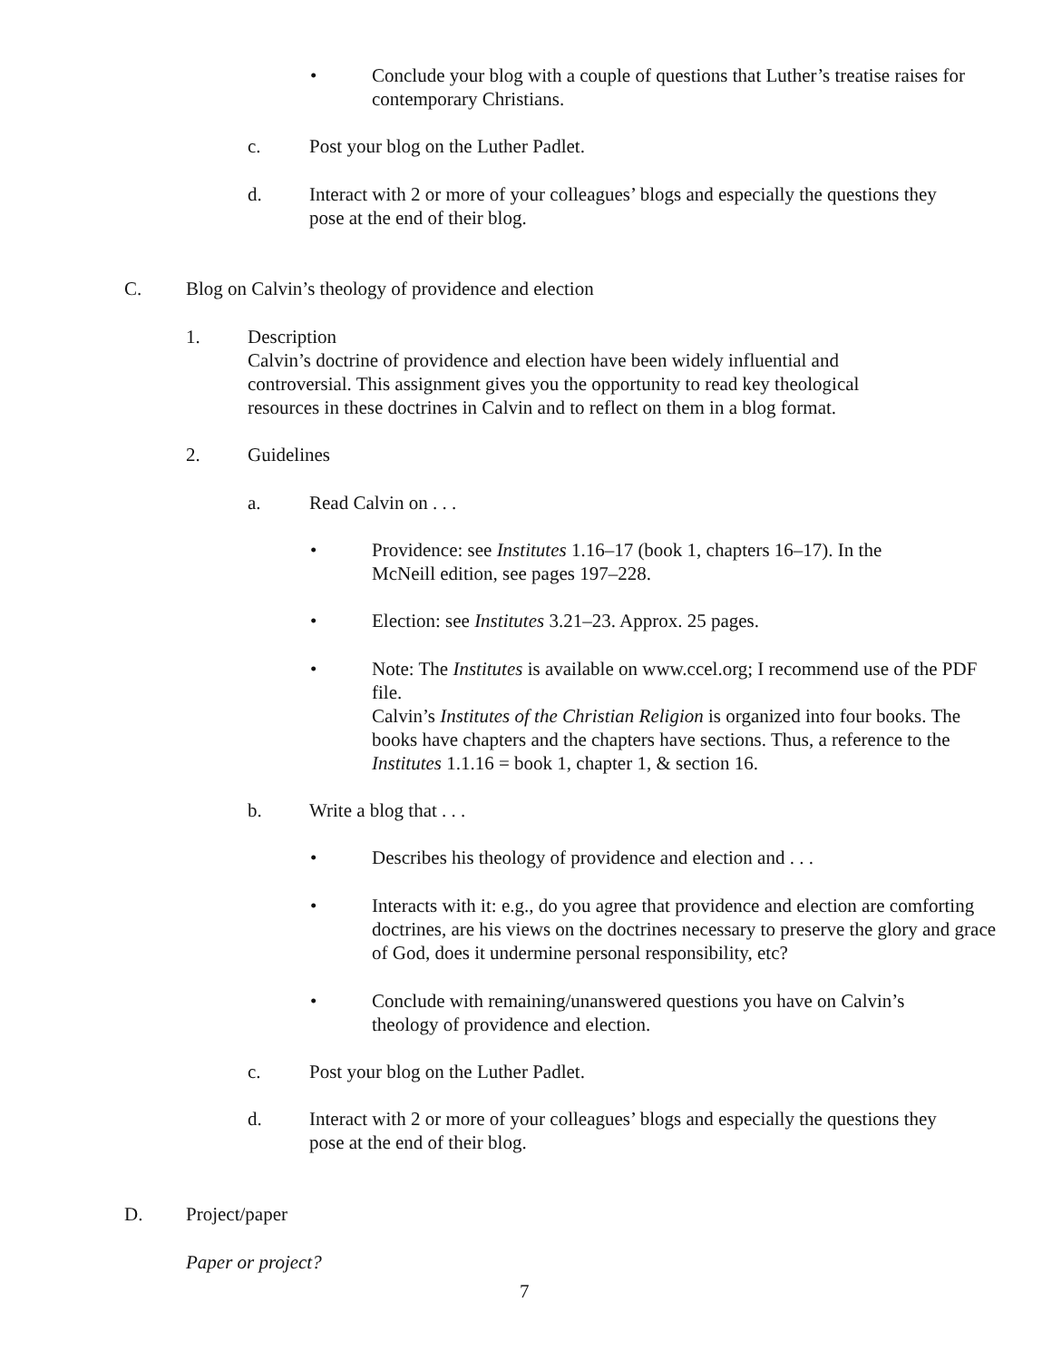• Conclude your blog with a couple of questions that Luther’s treatise raises for contemporary Christians.
c. Post your blog on the Luther Padlet.
d. Interact with 2 or more of your colleagues’ blogs and especially the questions they pose at the end of their blog.
C. Blog on Calvin’s theology of providence and election
1. Description
Calvin’s doctrine of providence and election have been widely influential and controversial. This assignment gives you the opportunity to read key theological resources in these doctrines in Calvin and to reflect on them in a blog format.
2. Guidelines
a. Read Calvin on . . .
• Providence: see Institutes 1.16–17 (book 1, chapters 16–17). In the McNeill edition, see pages 197–228.
• Election: see Institutes 3.21–23. Approx. 25 pages.
• Note: The Institutes is available on www.ccel.org; I recommend use of the PDF file.
Calvin’s Institutes of the Christian Religion is organized into four books. The books have chapters and the chapters have sections. Thus, a reference to the Institutes 1.1.16 = book 1, chapter 1, & section 16.
b. Write a blog that . . .
• Describes his theology of providence and election and . . .
• Interacts with it: e.g., do you agree that providence and election are comforting doctrines, are his views on the doctrines necessary to preserve the glory and grace of God, does it undermine personal responsibility, etc?
• Conclude with remaining/unanswered questions you have on Calvin’s theology of providence and election.
c. Post your blog on the Luther Padlet.
d. Interact with 2 or more of your colleagues’ blogs and especially the questions they pose at the end of their blog.
D. Project/paper
Paper or project?
7